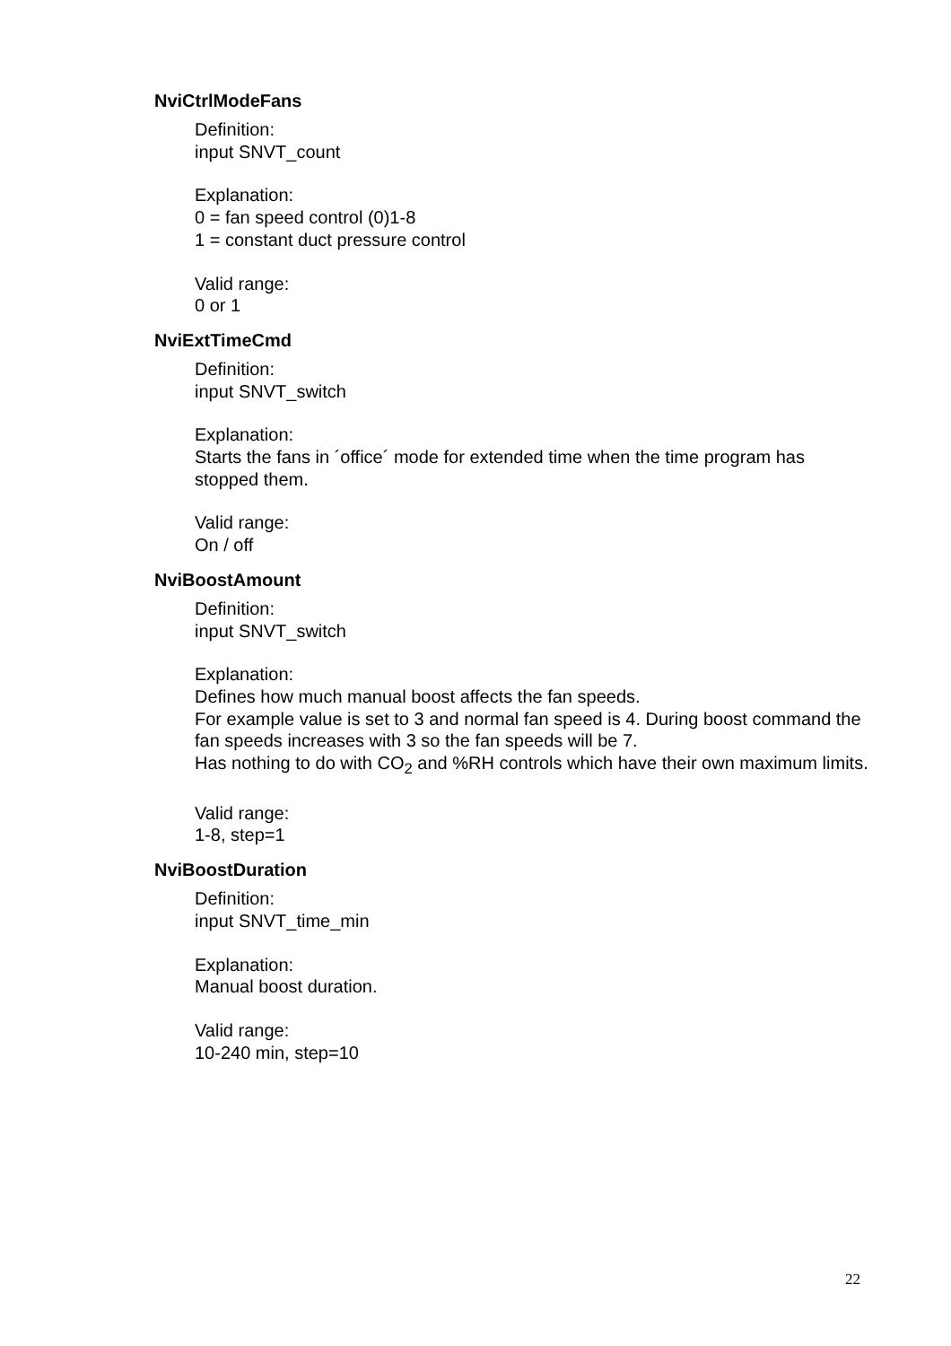NviCtrlModeFans
Definition:
input SNVT_count
Explanation:
0 = fan speed control (0)1-8
1 = constant duct pressure control
Valid range:
0 or 1
NviExtTimeCmd
Definition:
input SNVT_switch
Explanation:
Starts the fans in ´office´ mode for extended time when the time program has stopped them.
Valid range:
On / off
NviBoostAmount
Definition:
input SNVT_switch
Explanation:
Defines how much manual boost affects the fan speeds.
For example value is set to 3 and normal fan speed is 4. During boost command the fan speeds increases with 3 so the fan speeds will be 7.
Has nothing to do with CO<sub>2</sub> and %RH controls which have their own maximum limits.
Valid range:
1-8, step=1
NviBoostDuration
Definition:
input SNVT_time_min
Explanation:
Manual boost duration.
Valid range:
10-240 min, step=10
22